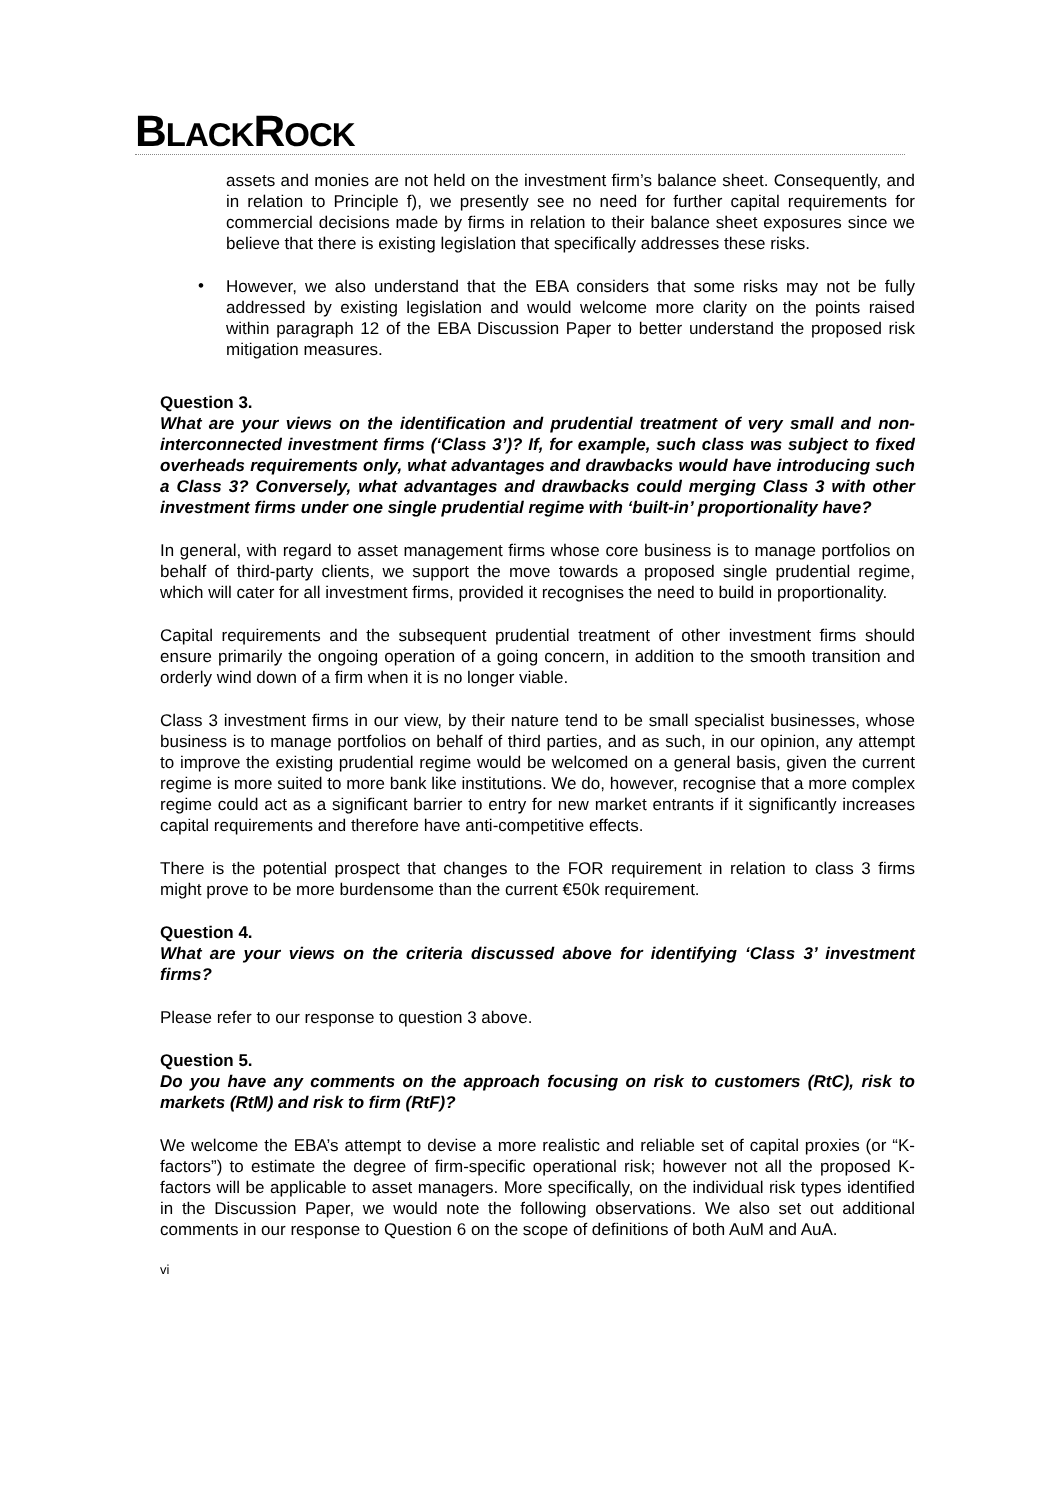BLACKROCK
assets and monies are not held on the investment firm’s balance sheet. Consequently, and in relation to Principle f), we presently see no need for further capital requirements for commercial decisions made by firms in relation to their balance sheet exposures since we believe that there is existing legislation that specifically addresses these risks.
•
However, we also understand that the EBA considers that some risks may not be fully addressed by existing legislation and would welcome more clarity on the points raised within paragraph 12 of the EBA Discussion Paper to better understand the proposed risk mitigation measures.
Question 3.
What are your views on the identification and prudential treatment of very small and non- interconnected investment firms (‘Class 3’)? If, for example, such class was subject to fixed overheads requirements only, what advantages and drawbacks would have introducing such a Class 3? Conversely, what advantages and drawbacks could merging Class 3 with other investment firms under one single prudential regime with ‘built-in’ proportionality have?
In general, with regard to asset management firms whose core business is to manage portfolios on behalf of third-party clients, we support the move towards a proposed single prudential regime, which will cater for all investment firms, provided it recognises the need to build in proportionality.
Capital requirements and the subsequent prudential treatment of other investment firms should ensure primarily the ongoing operation of a going concern, in addition to the smooth transition and orderly wind down of a firm when it is no longer viable.
Class 3 investment firms in our view, by their nature tend to be small specialist businesses, whose business is to manage portfolios on behalf of third parties, and as such, in our opinion, any attempt to improve the existing prudential regime would be welcomed on a general basis, given the current regime is more suited to more bank like institutions. We do, however, recognise that a more complex regime could act as a significant barrier to entry for new market entrants if it significantly increases capital requirements and therefore have anti-competitive effects.
There is the potential prospect that changes to the FOR requirement in relation to class 3 firms might prove to be more burdensome than the current €50k requirement.
Question 4.
What are your views on the criteria discussed above for identifying ‘Class 3’ investment firms?
Please refer to our response to question 3 above.
Question 5.
Do you have any comments on the approach focusing on risk to customers (RtC), risk to markets (RtM) and risk to firm (RtF)?
We welcome the EBA’s attempt to devise a more realistic and reliable set of capital proxies (or “K-factors”) to estimate the degree of firm-specific operational risk; however not all the proposed K-factors will be applicable to asset managers. More specifically, on the individual risk types identified in the Discussion Paper, we would note the following observations. We also set out additional comments in our response to Question 6 on the scope of definitions of both AuM and AuA.
vi